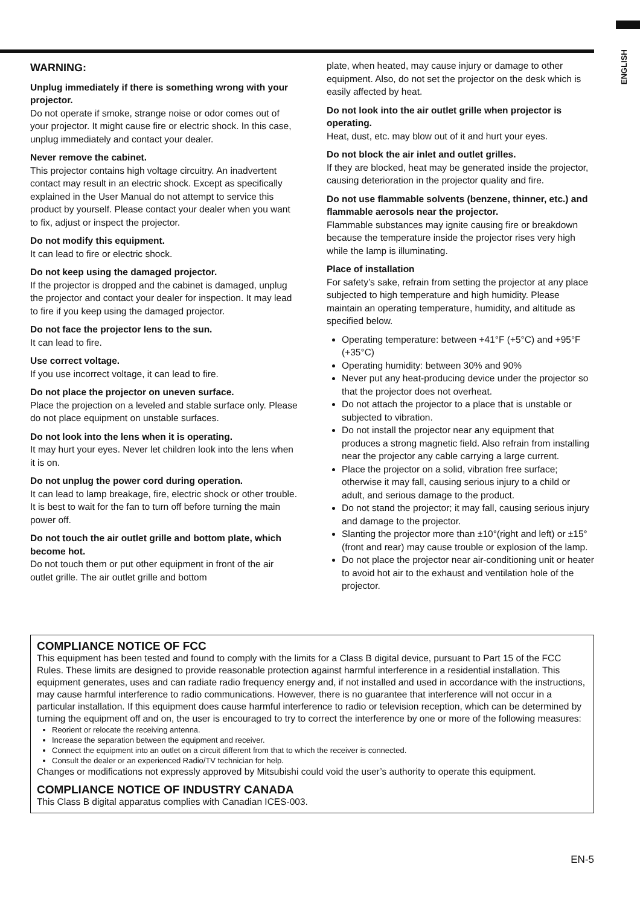ENGLISH
WARNING:
Unplug immediately if there is something wrong with your projector.
Do not operate if smoke, strange noise or odor comes out of your projector. It might cause fire or electric shock. In this case, unplug immediately and contact your dealer.
Never remove the cabinet.
This projector contains high voltage circuitry. An inadvertent contact may result in an electric shock. Except as specifically explained in the User Manual do not attempt to service this product by yourself. Please contact your dealer when you want to fix, adjust or inspect the projector.
Do not modify this equipment.
It can lead to fire or electric shock.
Do not keep using the damaged projector.
If the projector is dropped and the cabinet is damaged, unplug the projector and contact your dealer for inspection. It may lead to fire if you keep using the damaged projector.
Do not face the projector lens to the sun.
It can lead to fire.
Use correct voltage.
If you use incorrect voltage, it can lead to fire.
Do not place the projector on uneven surface.
Place the projection on a leveled and stable surface only. Please do not place equipment on unstable surfaces.
Do not look into the lens when it is operating.
It may hurt your eyes. Never let children look into the lens when it is on.
Do not unplug the power cord during operation.
It can lead to lamp breakage, fire, electric shock or other trouble. It is best to wait for the fan to turn off before turning the main power off.
Do not touch the air outlet grille and bottom plate, which become hot.
Do not touch them or put other equipment in front of the air outlet grille. The air outlet grille and bottom
plate, when heated, may cause injury or damage to other equipment. Also, do not set the projector on the desk which is easily affected by heat.
Do not look into the air outlet grille when projector is operating.
Heat, dust, etc. may blow out of it and hurt your eyes.
Do not block the air inlet and outlet grilles.
If they are blocked, heat may be generated inside the projector, causing deterioration in the projector quality and fire.
Do not use flammable solvents (benzene, thinner, etc.) and flammable aerosols near the projector.
Flammable substances may ignite causing fire or breakdown because the temperature inside the projector rises very high while the lamp is illuminating.
Place of installation
For safety’s sake, refrain from setting the projector at any place subjected to high temperature and high humidity. Please maintain an operating temperature, humidity, and altitude as specified below.
Operating temperature: between +41°F (+5°C) and +95°F (+35°C)
Operating humidity: between 30% and 90%
Never put any heat-producing device under the projector so that the projector does not overheat.
Do not attach the projector to a place that is unstable or subjected to vibration.
Do not install the projector near any equipment that produces a strong magnetic field. Also refrain from installing near the projector any cable carrying a large current.
Place the projector on a solid, vibration free surface; otherwise it may fall, causing serious injury to a child or adult, and serious damage to the product.
Do not stand the projector; it may fall, causing serious injury and damage to the projector.
Slanting the projector more than ±10°(right and left) or ±15°(front and rear) may cause trouble or explosion of the lamp.
Do not place the projector near air-conditioning unit or heater to avoid hot air to the exhaust and ventilation hole of the projector.
COMPLIANCE NOTICE OF FCC
This equipment has been tested and found to comply with the limits for a Class B digital device, pursuant to Part 15 of the FCC Rules. These limits are designed to provide reasonable protection against harmful interference in a residential installation. This equipment generates, uses and can radiate radio frequency energy and, if not installed and used in accordance with the instructions, may cause harmful interference to radio communications. However, there is no guarantee that interference will not occur in a particular installation. If this equipment does cause harmful interference to radio or television reception, which can be determined by turning the equipment off and on, the user is encouraged to try to correct the interference by one or more of the following measures:
Reorient or relocate the receiving antenna.
Increase the separation between the equipment and receiver.
Connect the equipment into an outlet on a circuit different from that to which the receiver is connected.
Consult the dealer or an experienced Radio/TV technician for help.
Changes or modifications not expressly approved by Mitsubishi could void the user’s authority to operate this equipment.
COMPLIANCE NOTICE OF INDUSTRY CANADA
This Class B digital apparatus complies with Canadian ICES-003.
EN-5